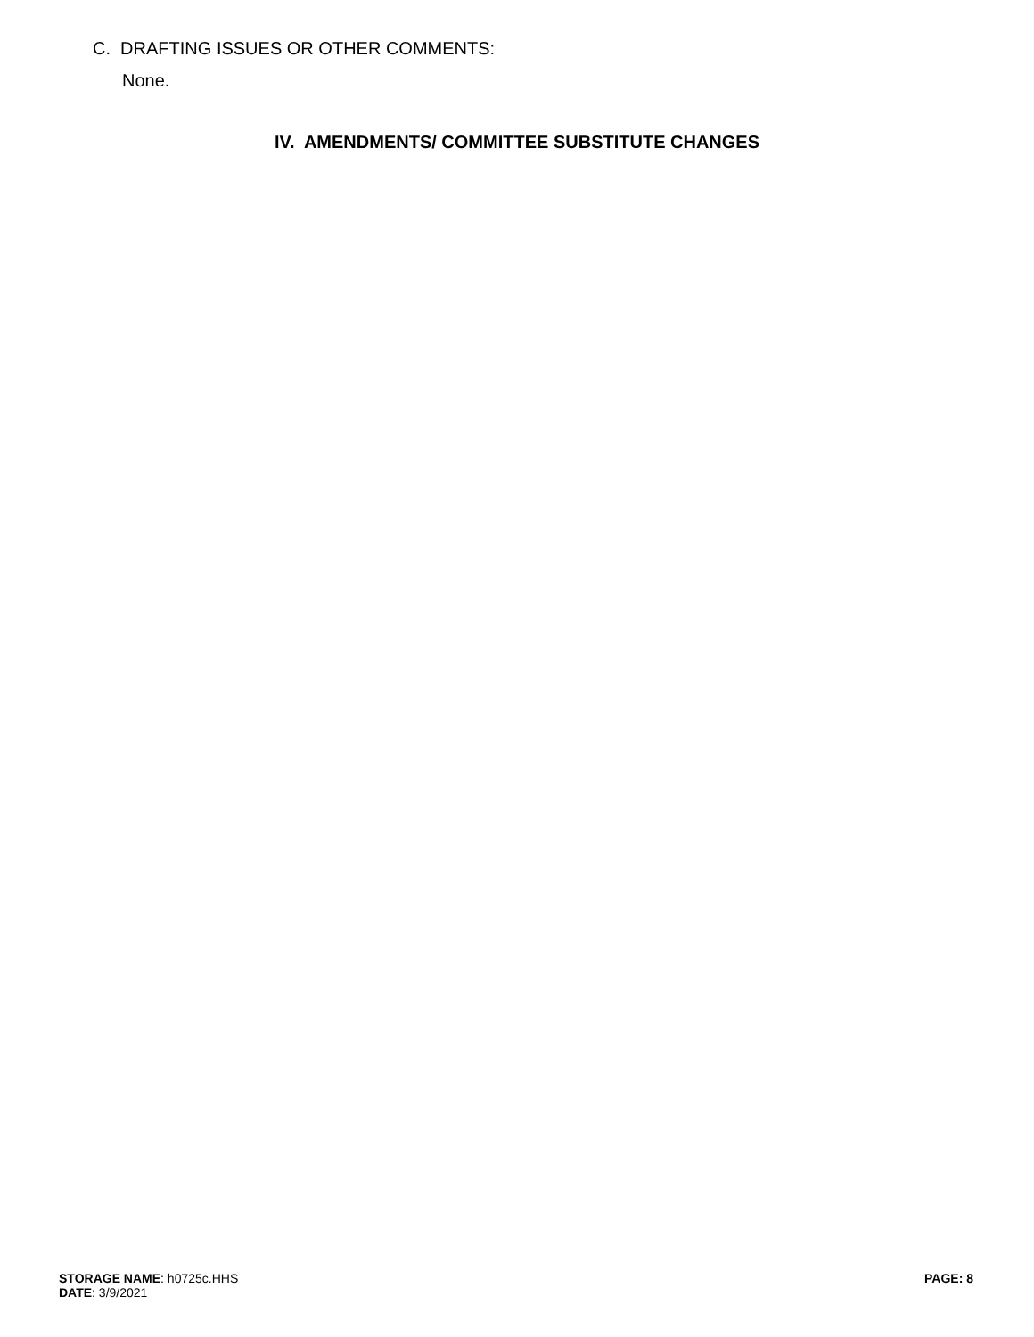C. DRAFTING ISSUES OR OTHER COMMENTS:
None.
IV. AMENDMENTS/ COMMITTEE SUBSTITUTE CHANGES
STORAGE NAME: h0725c.HHS
DATE: 3/9/2021
PAGE: 8